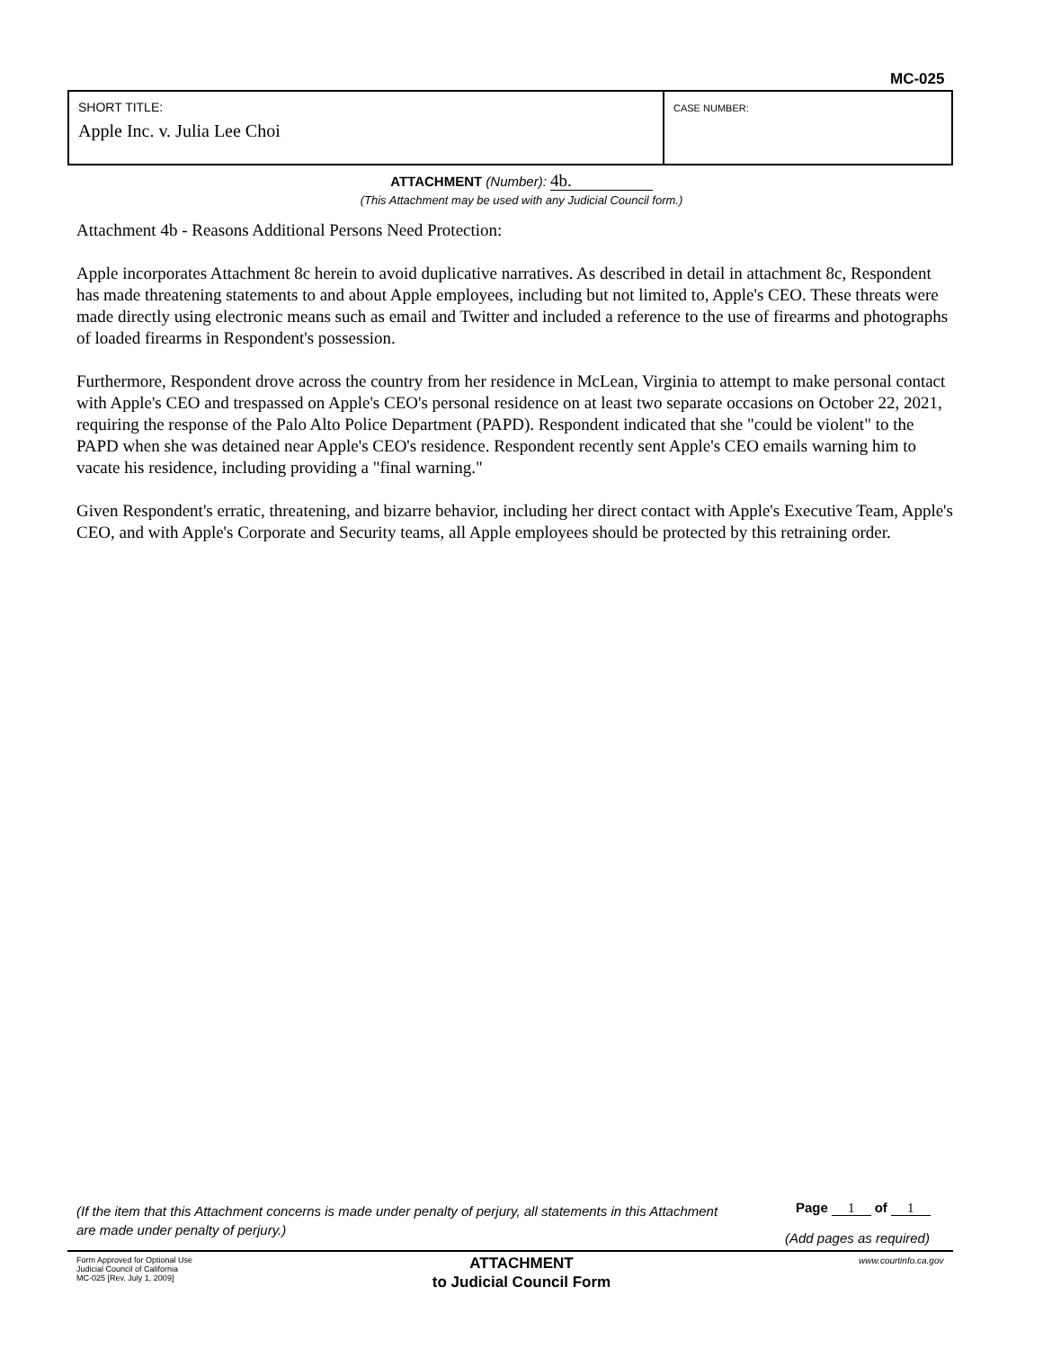MC-025
| SHORT TITLE: Apple Inc. v. Julia Lee Choi | CASE NUMBER: |
ATTACHMENT (Number): 4b.
(This Attachment may be used with any Judicial Council form.)
Attachment 4b - Reasons Additional Persons Need Protection:
Apple incorporates Attachment 8c herein to avoid duplicative narratives. As described in detail in attachment 8c, Respondent has made threatening statements to and about Apple employees, including but not limited to, Apple's CEO. These threats were made directly using electronic means such as email and Twitter and included a reference to the use of firearms and photographs of loaded firearms in Respondent's possession.
Furthermore, Respondent drove across the country from her residence in McLean, Virginia to attempt to make personal contact with Apple's CEO and trespassed on Apple's CEO's personal residence on at least two separate occasions on October 22, 2021, requiring the response of the Palo Alto Police Department (PAPD). Respondent indicated that she "could be violent" to the PAPD when she was detained near Apple's CEO's residence. Respondent recently sent Apple's CEO emails warning him to vacate his residence, including providing a "final warning."
Given Respondent's erratic, threatening, and bizarre behavior, including her direct contact with Apple's Executive Team, Apple's CEO, and with Apple's Corporate and Security teams, all Apple employees should be protected by this retraining order.
(If the item that this Attachment concerns is made under penalty of perjury, all statements in this Attachment are made under penalty of perjury.)
Page 1 of 1
(Add pages as required)
Form Approved for Optional Use
Judicial Council of California
MC-025 [Rev. July 1, 2009]
ATTACHMENT
to Judicial Council Form
www.courtinfo.ca.gov